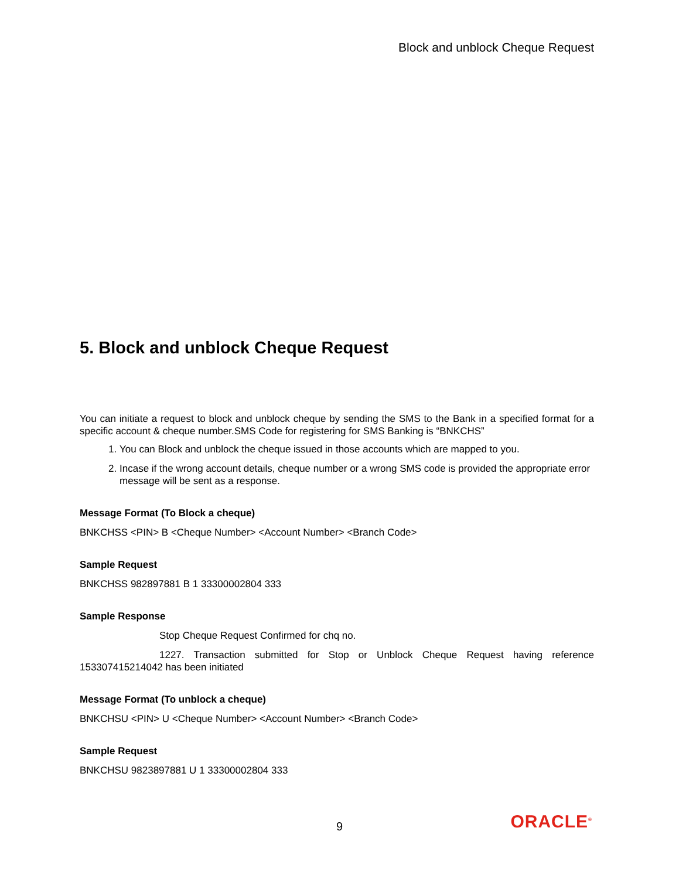Block and unblock Cheque Request
5. Block and unblock Cheque Request
You can initiate a request to block and unblock cheque by sending the SMS to the Bank in a specified format for a specific account & cheque number.SMS Code for registering for SMS Banking is “BNKCHS”
1. You can Block and unblock the cheque issued in those accounts which are mapped to you.
2. Incase if the wrong account details, cheque number or a wrong SMS code is provided the appropriate error message will be sent as a response.
Message Format (To Block a cheque)
BNKCHSS <PIN> B <Cheque Number> <Account Number> <Branch Code>
Sample Request
BNKCHSS 982897881 B 1 33300002804 333
Sample Response
Stop Cheque Request Confirmed for chq no.
1227. Transaction submitted for Stop or Unblock Cheque Request having reference 153307415214042 has been initiated
Message Format (To unblock a cheque)
BNKCHSU <PIN> U <Cheque Number> <Account Number> <Branch Code>
Sample Request
BNKCHSU 9823897881 U 1 33300002804 333
9
ORACLE<sup>®</sup>